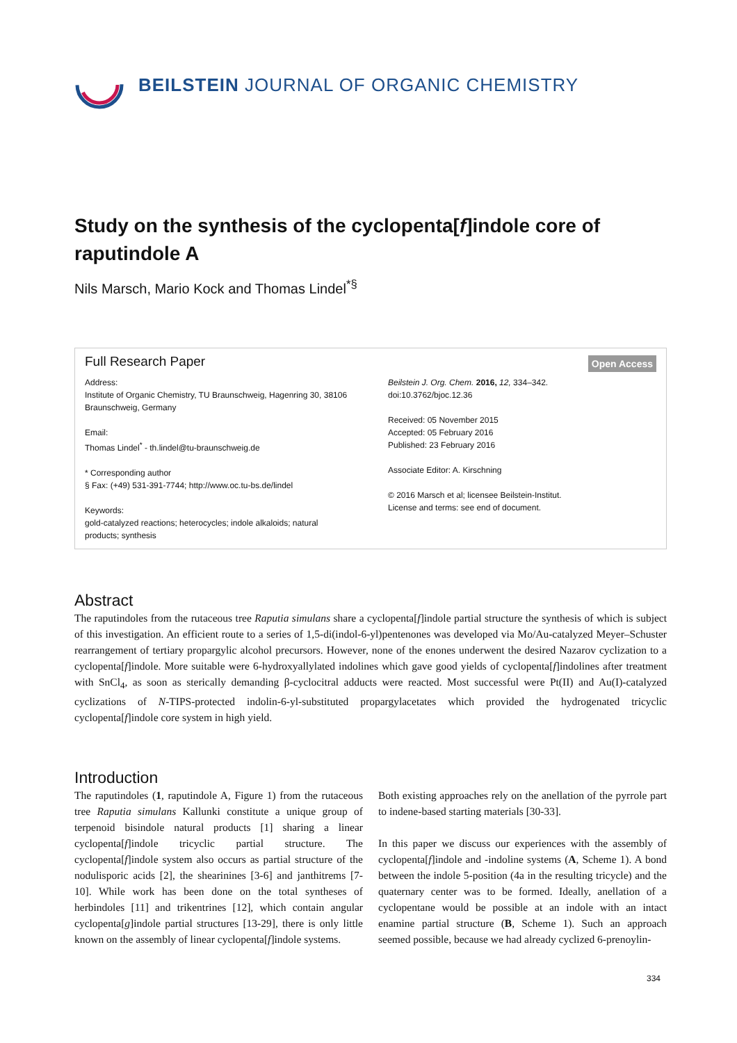BEILSTEIN JOURNAL OF ORGANIC CHEMISTRY
Study on the synthesis of the cyclopenta[f]indole core of raputindole A
Nils Marsch, Mario Kock and Thomas Lindel<sup>*§</sup>
Open Access
Full Research Paper
Address:
Institute of Organic Chemistry, TU Braunschweig, Hagenring 30, 38106 Braunschweig, Germany
Email:
Thomas Lindel<sup>*</sup> - th.lindel@tu-braunschweig.de
* Corresponding author
§ Fax: (+49) 531-391-7744; http://www.oc.tu-bs.de/lindel
Keywords:
gold-catalyzed reactions; heterocycles; indole alkaloids; natural products; synthesis
Beilstein J. Org. Chem. 2016, 12, 334–342.
doi:10.3762/bjoc.12.36
Received: 05 November 2015
Accepted: 05 February 2016
Published: 23 February 2016
Associate Editor: A. Kirschning
© 2016 Marsch et al; licensee Beilstein-Institut.
License and terms: see end of document.
Abstract
The raputindoles from the rutaceous tree Raputia simulans share a cyclopenta[f]indole partial structure the synthesis of which is subject of this investigation. An efficient route to a series of 1,5-di(indol-6-yl)pentenones was developed via Mo/Au-catalyzed Meyer–Schuster rearrangement of tertiary propargylic alcohol precursors. However, none of the enones underwent the desired Nazarov cyclization to a cyclopenta[f]indole. More suitable were 6-hydroxyallylated indolines which gave good yields of cyclopenta[f]indolines after treatment with SnCl<sub>4</sub>, as soon as sterically demanding β-cyclocitral adducts were reacted. Most successful were Pt(II) and Au(I)-catalyzed cyclizations of N-TIPS-protected indolin-6-yl-substituted propargylacetates which provided the hydrogenated tricyclic cyclopenta[f]indole core system in high yield.
Introduction
The raputindoles (1, raputindole A, Figure 1) from the rutaceous tree Raputia simulans Kallunki constitute a unique group of terpenoid bisindole natural products [1] sharing a linear cyclopenta[f]indole tricyclic partial structure. The cyclopenta[f]indole system also occurs as partial structure of the nodulisporic acids [2], the shearinines [3-6] and janthitrems [7-10]. While work has been done on the total syntheses of herbindoles [11] and trikentrines [12], which contain angular cyclopenta[g]indole partial structures [13-29], there is only little known on the assembly of linear cyclopenta[f]indole systems.
Both existing approaches rely on the anellation of the pyrrole part to indene-based starting materials [30-33].
In this paper we discuss our experiences with the assembly of cyclopenta[f]indole and -indoline systems (A, Scheme 1). A bond between the indole 5-position (4a in the resulting tricycle) and the quaternary center was to be formed. Ideally, anellation of a cyclopentane would be possible at an indole with an intact enamine partial structure (B, Scheme 1). Such an approach seemed possible, because we had already cyclized 6-prenoylin-
334